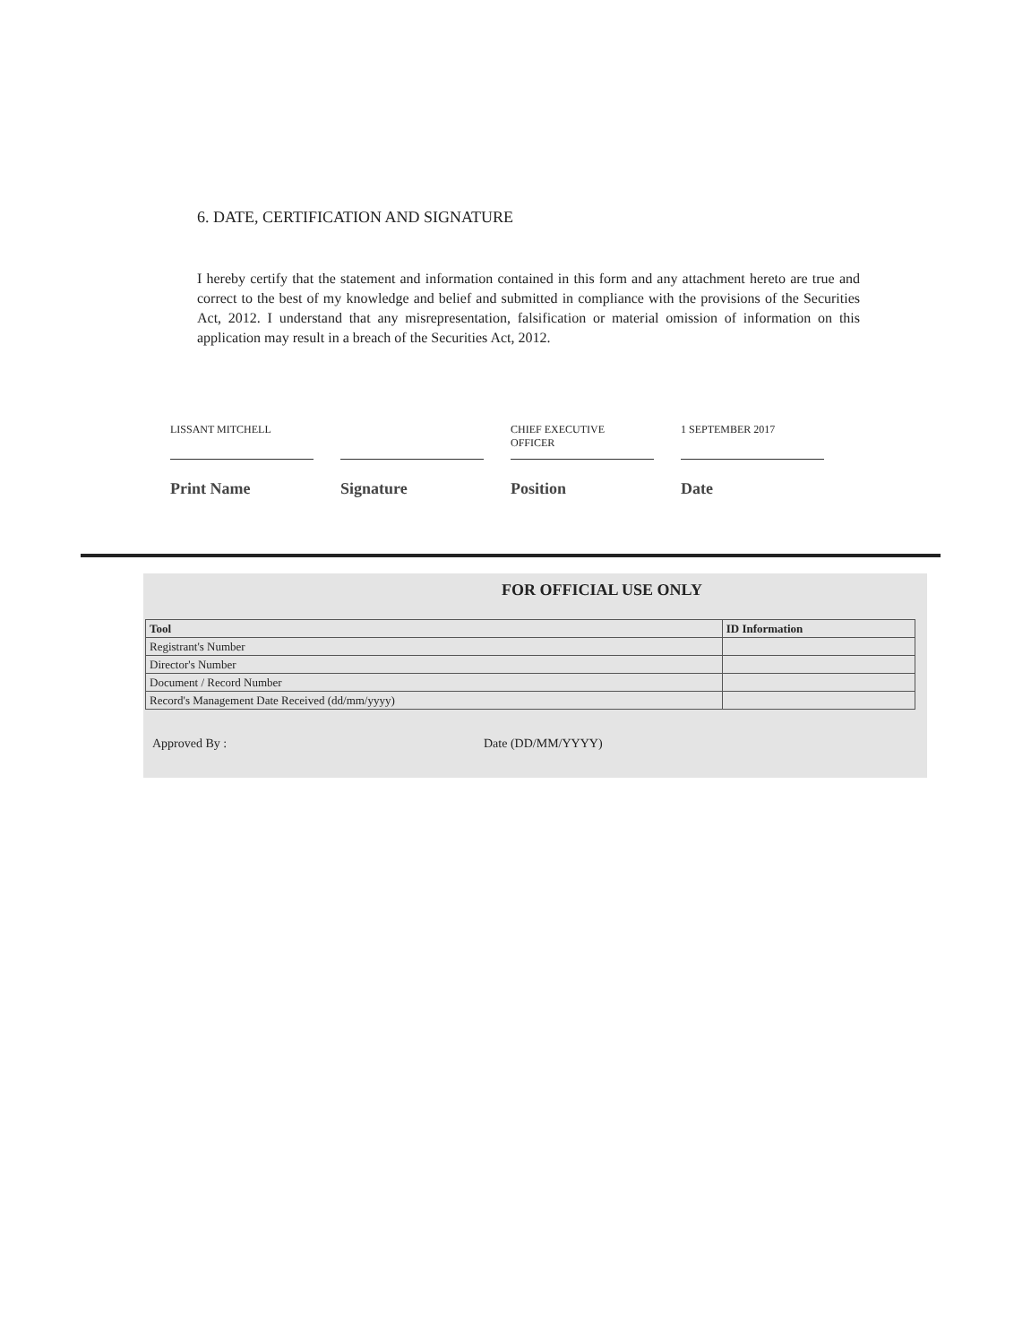6. DATE, CERTIFICATION AND SIGNATURE
I hereby certify that the statement and information contained in this form and any attachment hereto are true and correct to the best of my knowledge and belief and submitted in compliance with the provisions of the Securities Act, 2012. I understand that any misrepresentation, falsification or material omission of information on this application may result in a breach of the Securities Act, 2012.
LISSANT MITCHELL
Print Name
Signature
CHIEF EXECUTIVE
OFFICER
Position
1 SEPTEMBER 2017
Date
FOR OFFICIAL USE ONLY
| Tool | ID Information |
| --- | --- |
| Registrant's Number | |
| Director's Number | |
| Document / Record Number | |
| Record's Management Date Received (dd/mm/yyyy) | |
Approved By : Date (DD/MM/YYYY)